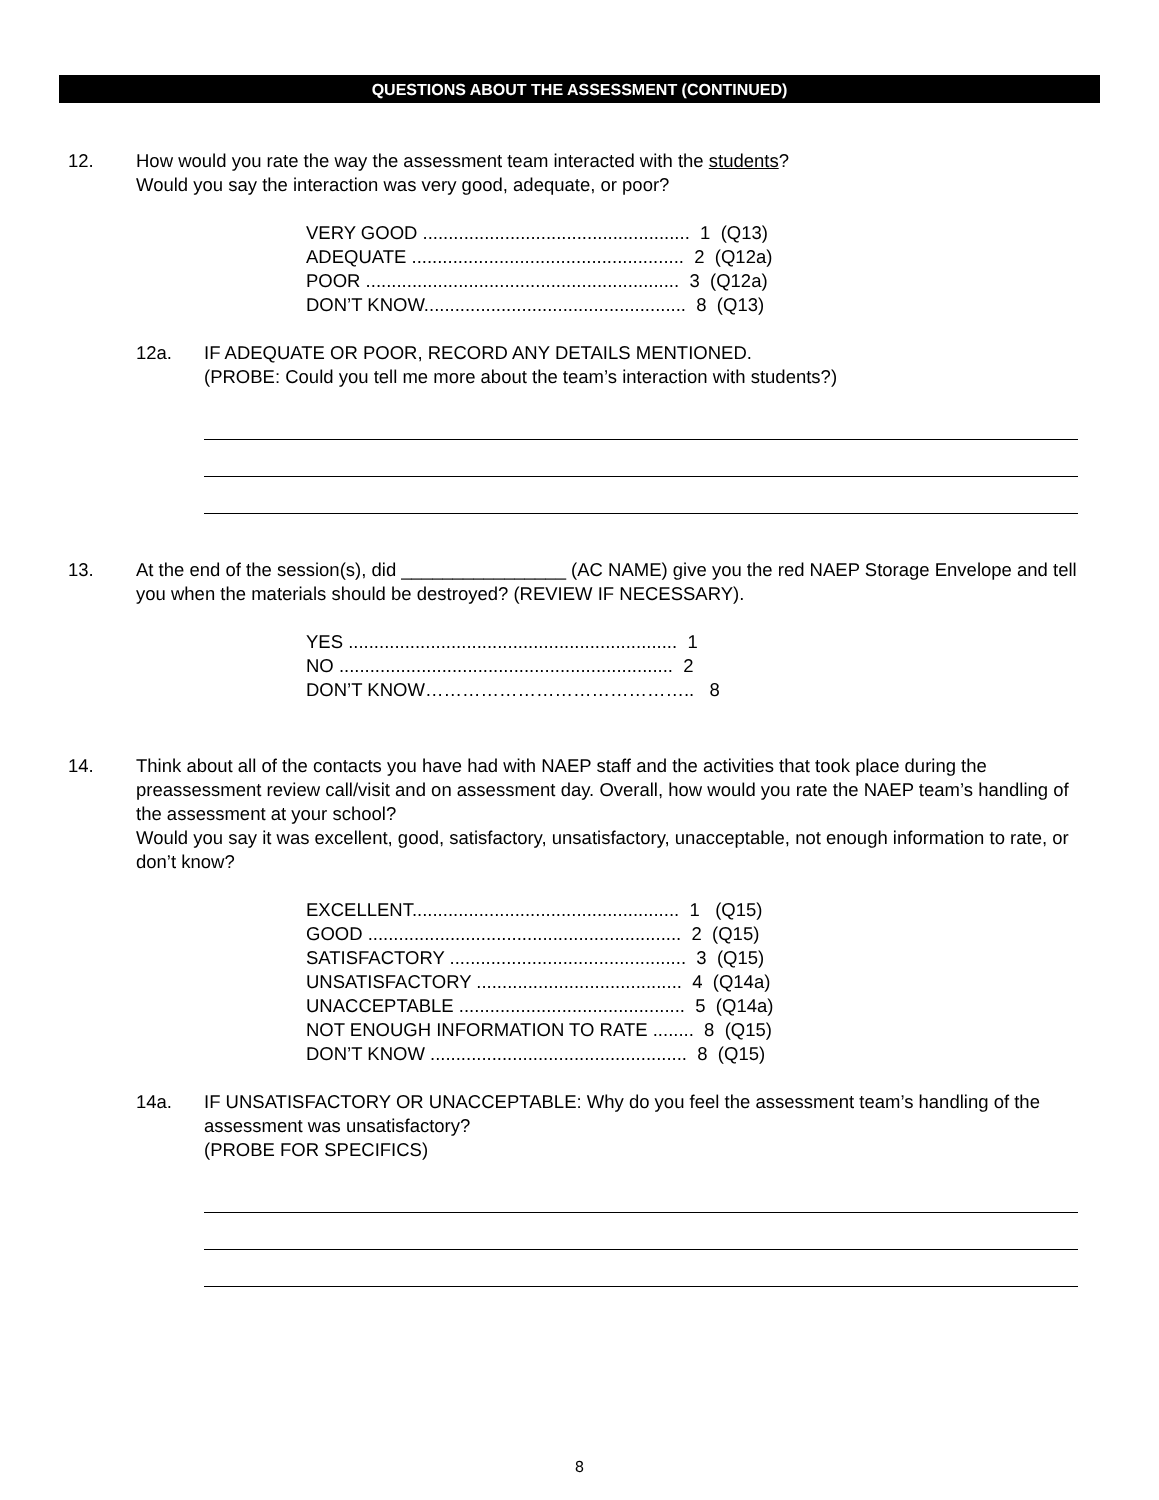QUESTIONS ABOUT THE ASSESSMENT (CONTINUED)
12. How would you rate the way the assessment team interacted with the students?
Would you say the interaction was very good, adequate, or poor?
VERY GOOD .................................................... 1 (Q13)
ADEQUATE ..................................................... 2 (Q12a)
POOR ............................................................. 3 (Q12a)
DON’T KNOW................................................... 8 (Q13)
12a. IF ADEQUATE OR POOR, RECORD ANY DETAILS MENTIONED.
(PROBE: Could you tell me more about the team’s interaction with students?)
13. At the end of the session(s), did ________________ (AC NAME) give you the red NAEP Storage Envelope and tell you when the materials should be destroyed? (REVIEW IF NECESSARY).
YES ................................................................ 1
NO ................................................................. 2
DON’T KNOW…………………………………….. 8
14. Think about all of the contacts you have had with NAEP staff and the activities that took place during the preassessment review call/visit and on assessment day. Overall, how would you rate the NAEP team’s handling of the assessment at your school?
Would you say it was excellent, good, satisfactory, unsatisfactory, unacceptable, not enough information to rate, or don’t know?
EXCELLENT.................................................... 1 (Q15)
GOOD ............................................................. 2 (Q15)
SATISFACTORY .............................................. 3 (Q15)
UNSATISFACTORY ........................................ 4 (Q14a)
UNACCEPTABLE ............................................ 5 (Q14a)
NOT ENOUGH INFORMATION TO RATE ........ 8 (Q15)
DON’T KNOW .................................................. 8 (Q15)
14a. IF UNSATISFACTORY OR UNACCEPTABLE: Why do you feel the assessment team’s handling of the assessment was unsatisfactory?
(PROBE FOR SPECIFICS)
8